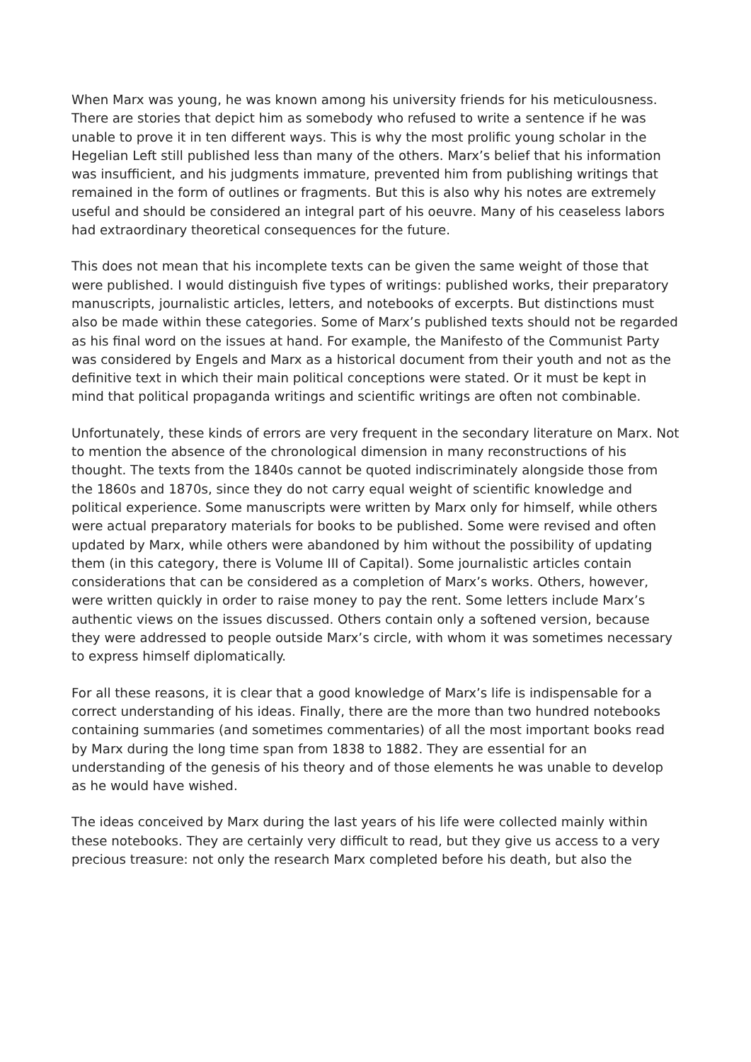When Marx was young, he was known among his university friends for his meticulousness. There are stories that depict him as somebody who refused to write a sentence if he was unable to prove it in ten different ways. This is why the most prolific young scholar in the Hegelian Left still published less than many of the others. Marx’s belief that his information was insufficient, and his judgments immature, prevented him from publishing writings that remained in the form of outlines or fragments. But this is also why his notes are extremely useful and should be considered an integral part of his oeuvre. Many of his ceaseless labors had extraordinary theoretical consequences for the future.
This does not mean that his incomplete texts can be given the same weight of those that were published. I would distinguish five types of writings: published works, their preparatory manuscripts, journalistic articles, letters, and notebooks of excerpts. But distinctions must also be made within these categories. Some of Marx’s published texts should not be regarded as his final word on the issues at hand. For example, the Manifesto of the Communist Party was considered by Engels and Marx as a historical document from their youth and not as the definitive text in which their main political conceptions were stated. Or it must be kept in mind that political propaganda writings and scientific writings are often not combinable.
Unfortunately, these kinds of errors are very frequent in the secondary literature on Marx. Not to mention the absence of the chronological dimension in many reconstructions of his thought. The texts from the 1840s cannot be quoted indiscriminately alongside those from the 1860s and 1870s, since they do not carry equal weight of scientific knowledge and political experience. Some manuscripts were written by Marx only for himself, while others were actual preparatory materials for books to be published. Some were revised and often updated by Marx, while others were abandoned by him without the possibility of updating them (in this category, there is Volume III of Capital). Some journalistic articles contain considerations that can be considered as a completion of Marx’s works. Others, however, were written quickly in order to raise money to pay the rent. Some letters include Marx’s authentic views on the issues discussed. Others contain only a softened version, because they were addressed to people outside Marx’s circle, with whom it was sometimes necessary to express himself diplomatically.
For all these reasons, it is clear that a good knowledge of Marx’s life is indispensable for a correct understanding of his ideas. Finally, there are the more than two hundred notebooks containing summaries (and sometimes commentaries) of all the most important books read by Marx during the long time span from 1838 to 1882. They are essential for an understanding of the genesis of his theory and of those elements he was unable to develop as he would have wished.
The ideas conceived by Marx during the last years of his life were collected mainly within these notebooks. They are certainly very difficult to read, but they give us access to a very precious treasure: not only the research Marx completed before his death, but also the